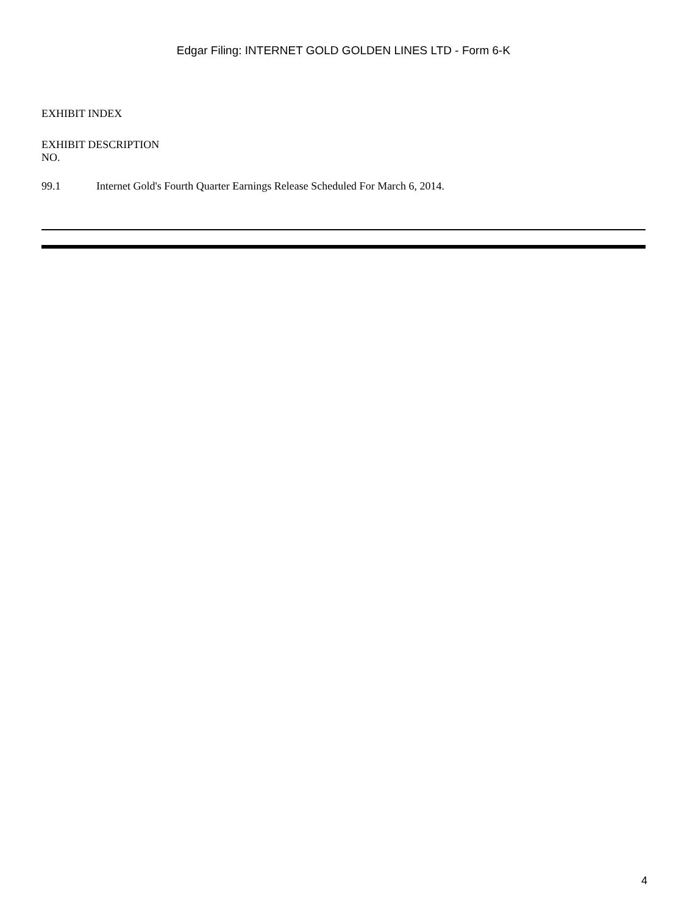Edgar Filing: INTERNET GOLD GOLDEN LINES LTD - Form 6-K
EXHIBIT INDEX
EXHIBIT DESCRIPTION
NO.
| 99.1 | Internet Gold's Fourth Quarter Earnings Release Scheduled For March 6, 2014. |
4